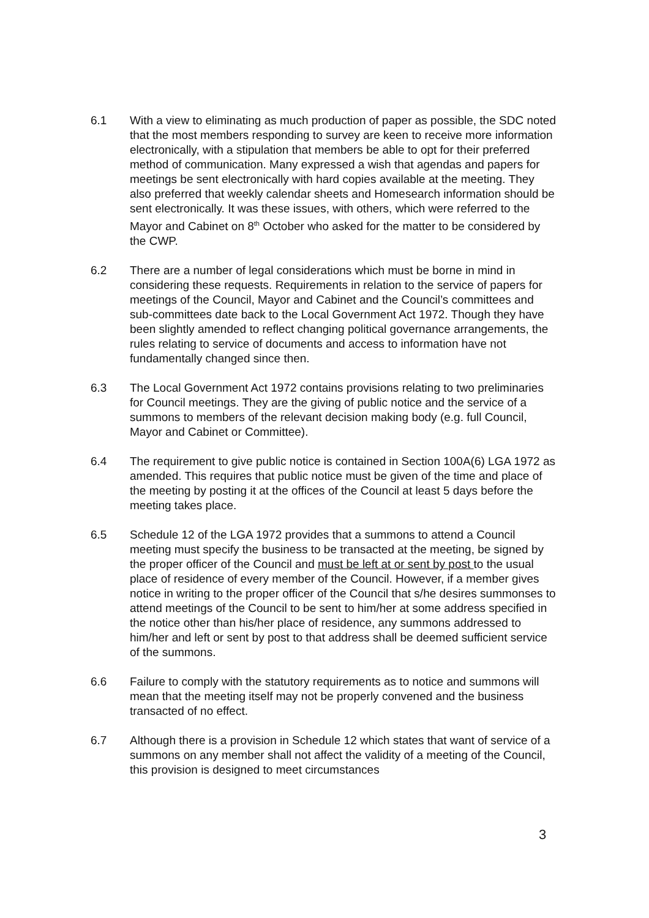6.1 With a view to eliminating as much production of paper as possible, the SDC noted that the most members responding to survey are keen to receive more information electronically, with a stipulation that members be able to opt for their preferred method of communication. Many expressed a wish that agendas and papers for meetings be sent electronically with hard copies available at the meeting. They also preferred that weekly calendar sheets and Homesearch information should be sent electronically. It was these issues, with others, which were referred to the Mayor and Cabinet on 8<sup>th</sup> October who asked for the matter to be considered by the CWP.
6.2 There are a number of legal considerations which must be borne in mind in considering these requests. Requirements in relation to the service of papers for meetings of the Council, Mayor and Cabinet and the Council’s committees and sub-committees date back to the Local Government Act 1972. Though they have been slightly amended to reflect changing political governance arrangements, the rules relating to service of documents and access to information have not fundamentally changed since then.
6.3 The Local Government Act 1972 contains provisions relating to two preliminaries for Council meetings. They are the giving of public notice and the service of a summons to members of the relevant decision making body (e.g. full Council, Mayor and Cabinet or Committee).
6.4 The requirement to give public notice is contained in Section 100A(6) LGA 1972 as amended. This requires that public notice must be given of the time and place of the meeting by posting it at the offices of the Council at least 5 days before the meeting takes place.
6.5 Schedule 12 of the LGA 1972 provides that a summons to attend a Council meeting must specify the business to be transacted at the meeting, be signed by the proper officer of the Council and must be left at or sent by post to the usual place of residence of every member of the Council. However, if a member gives notice in writing to the proper officer of the Council that s/he desires summonses to attend meetings of the Council to be sent to him/her at some address specified in the notice other than his/her place of residence, any summons addressed to him/her and left or sent by post to that address shall be deemed sufficient service of the summons.
6.6 Failure to comply with the statutory requirements as to notice and summons will mean that the meeting itself may not be properly convened and the business transacted of no effect.
6.7 Although there is a provision in Schedule 12 which states that want of service of a summons on any member shall not affect the validity of a meeting of the Council, this provision is designed to meet circumstances
3